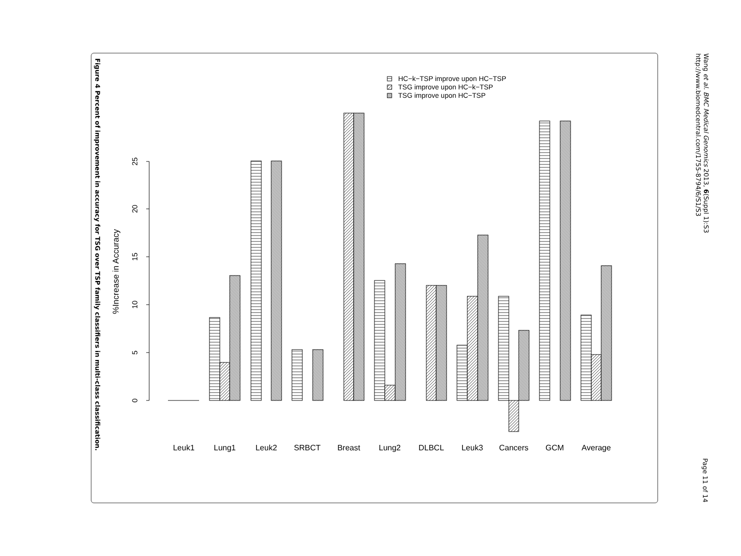Figure 4 Percent of improvement in accuracy for TSG over TSP family classifiers in multi-class classification.
Wang et al. BMC Medical Genomics 2013, 6(Suppl 1):S3
http://www.biomedcentral.com/1755-8794/6/S1/S3
Page 11 of 14
0
5
10
15
20
25
%Increase in Accuracy
HC−k−TSP improve upon HC−TSP
TSG improve upon HC−k−TSP
TSG improve upon HC−TSP
Leuk1
Lung1
Leuk2
SRBCT
Breast
Lung2
DLBCL
Leuk3
Cancers
GCM
Average